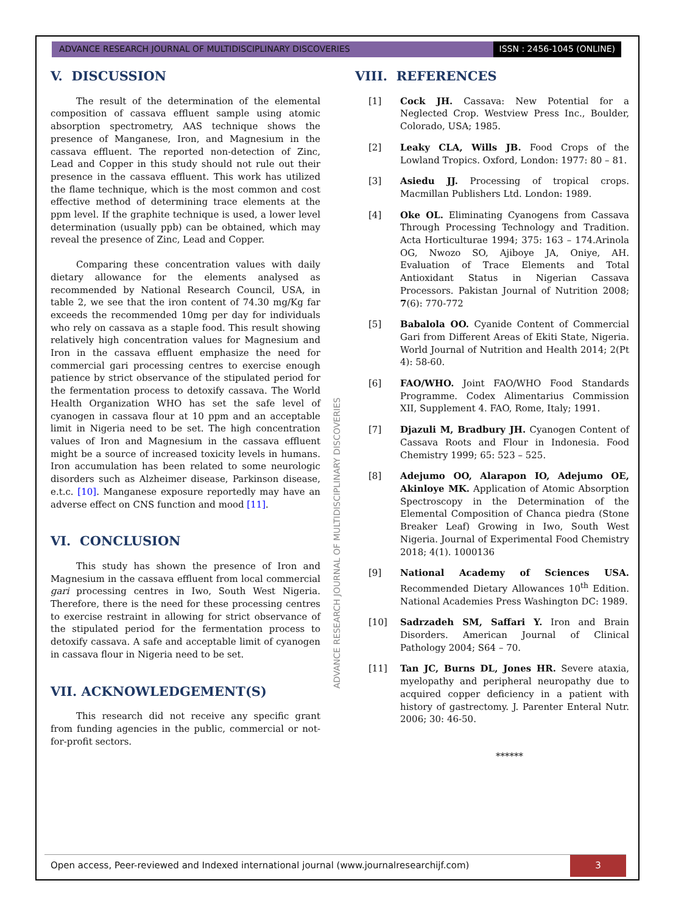ADVANCE RESEARCH JOURNAL OF MULTIDISCIPLINARY DISCOVERIES ISSN : 2456-1045 (ONLINE)
V. DISCUSSION
The result of the determination of the elemental composition of cassava effluent sample using atomic absorption spectrometry, AAS technique shows the presence of Manganese, Iron, and Magnesium in the cassava effluent. The reported non-detection of Zinc, Lead and Copper in this study should not rule out their presence in the cassava effluent. This work has utilized the flame technique, which is the most common and cost effective method of determining trace elements at the ppm level. If the graphite technique is used, a lower level determination (usually ppb) can be obtained, which may reveal the presence of Zinc, Lead and Copper.
Comparing these concentration values with daily dietary allowance for the elements analysed as recommended by National Research Council, USA, in table 2, we see that the iron content of 74.30 mg/Kg far exceeds the recommended 10mg per day for individuals who rely on cassava as a staple food. This result showing relatively high concentration values for Magnesium and Iron in the cassava effluent emphasize the need for commercial gari processing centres to exercise enough patience by strict observance of the stipulated period for the fermentation process to detoxify cassava. The World Health Organization WHO has set the safe level of cyanogen in cassava flour at 10 ppm and an acceptable limit in Nigeria need to be set. The high concentration values of Iron and Magnesium in the cassava effluent might be a source of increased toxicity levels in humans. Iron accumulation has been related to some neurologic disorders such as Alzheimer disease, Parkinson disease, e.t.c. [10]. Manganese exposure reportedly may have an adverse effect on CNS function and mood [11].
VI. CONCLUSION
This study has shown the presence of Iron and Magnesium in the cassava effluent from local commercial gari processing centres in Iwo, South West Nigeria. Therefore, there is the need for these processing centres to exercise restraint in allowing for strict observance of the stipulated period for the fermentation process to detoxify cassava. A safe and acceptable limit of cyanogen in cassava flour in Nigeria need to be set.
VII. ACKNOWLEDGEMENT(S)
This research did not receive any specific grant from funding agencies in the public, commercial or not-for-profit sectors.
VIII. REFERENCES
[1] Cock JH. Cassava: New Potential for a Neglected Crop. Westview Press Inc., Boulder, Colorado, USA; 1985.
[2] Leaky CLA, Wills JB. Food Crops of the Lowland Tropics. Oxford, London: 1977: 80 – 81.
[3] Asiedu JJ. Processing of tropical crops. Macmillan Publishers Ltd. London: 1989.
[4] Oke OL. Eliminating Cyanogens from Cassava Through Processing Technology and Tradition. Acta Horticulturae 1994; 375: 163 – 174.Arinola OG, Nwozo SO, Ajiboye JA, Oniye, AH. Evaluation of Trace Elements and Total Antioxidant Status in Nigerian Cassava Processors. Pakistan Journal of Nutrition 2008; 7(6): 770-772
[5] Babalola OO. Cyanide Content of Commercial Gari from Different Areas of Ekiti State, Nigeria. World Journal of Nutrition and Health 2014; 2(Pt 4): 58-60.
[6] FAO/WHO. Joint FAO/WHO Food Standards Programme. Codex Alimentarius Commission XII, Supplement 4. FAO, Rome, Italy; 1991.
[7] Djazuli M, Bradbury JH. Cyanogen Content of Cassava Roots and Flour in Indonesia. Food Chemistry 1999; 65: 523 – 525.
[8] Adejumo OO, Alarapon IO, Adejumo OE, Akinloye MK. Application of Atomic Absorption Spectroscopy in the Determination of the Elemental Composition of Chanca piedra (Stone Breaker Leaf) Growing in Iwo, South West Nigeria. Journal of Experimental Food Chemistry 2018; 4(1). 1000136
[9] National Academy of Sciences USA. Recommended Dietary Allowances 10<sup>th</sup> Edition. National Academies Press Washington DC: 1989.
[10] Sadrzadeh SM, Saffari Y. Iron and Brain Disorders. American Journal of Clinical Pathology 2004; S64 – 70.
[11] Tan JC, Burns DL, Jones HR. Severe ataxia, myelopathy and peripheral neuropathy due to acquired copper deficiency in a patient with history of gastrectomy. J. Parenter Enteral Nutr. 2006; 30: 46-50.
******
ADVANCE RESEARCH JOURNAL OF MULTIDISCIPLINARY DISCOVERIES
Open access, Peer-reviewed and Indexed international journal (www.journalresearchijf.com) 3